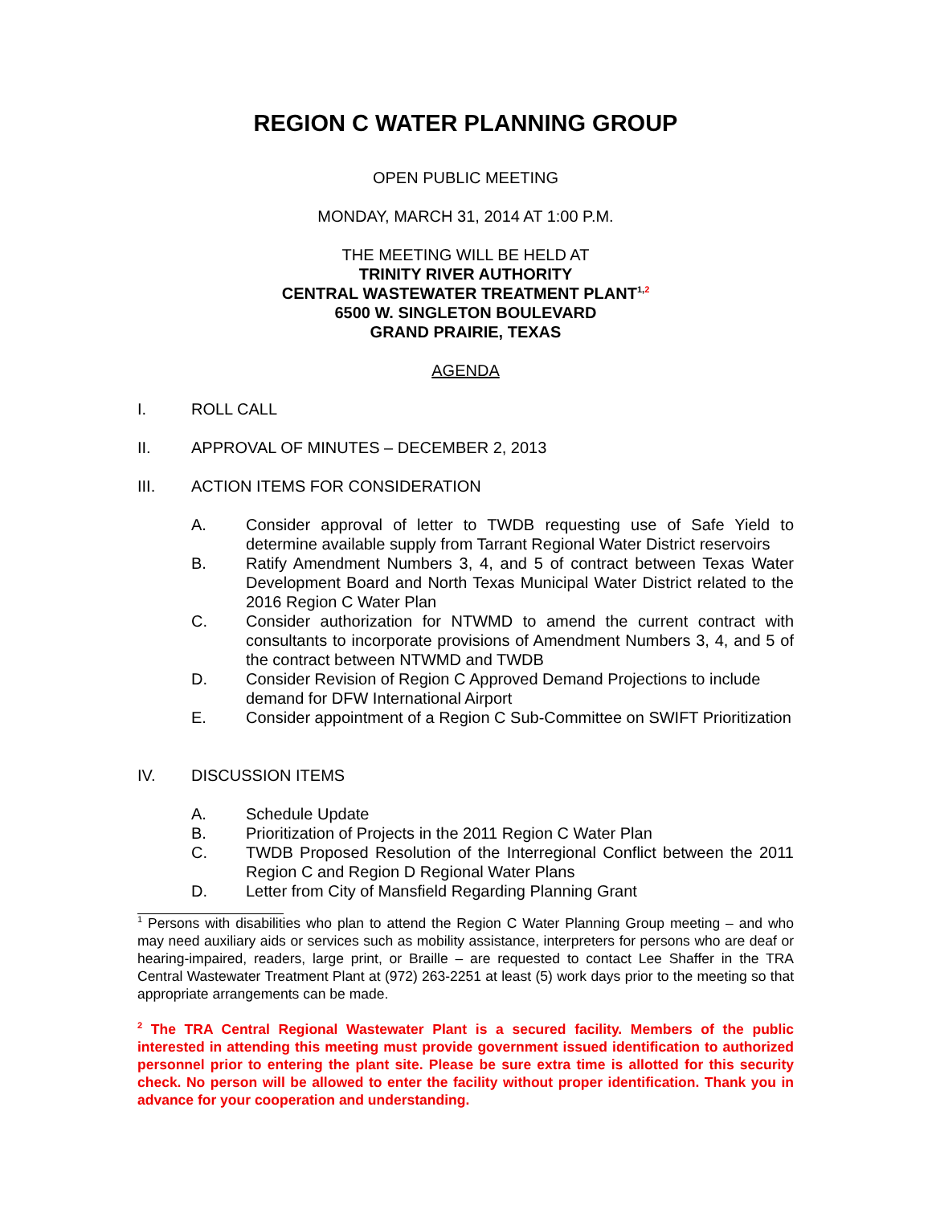REGION C WATER PLANNING GROUP
OPEN PUBLIC MEETING
MONDAY, MARCH 31, 2014 AT 1:00 P.M.
THE MEETING WILL BE HELD AT
TRINITY RIVER AUTHORITY
CENTRAL WASTEWATER TREATMENT PLANT<sup>1,2</sup>
6500 W. SINGLETON BOULEVARD
GRAND PRAIRIE, TEXAS
AGENDA
I. ROLL CALL
II. APPROVAL OF MINUTES – DECEMBER 2, 2013
III. ACTION ITEMS FOR CONSIDERATION
A. Consider approval of letter to TWDB requesting use of Safe Yield to determine available supply from Tarrant Regional Water District reservoirs
B. Ratify Amendment Numbers 3, 4, and 5 of contract between Texas Water Development Board and North Texas Municipal Water District related to the 2016 Region C Water Plan
C. Consider authorization for NTWMD to amend the current contract with consultants to incorporate provisions of Amendment Numbers 3, 4, and 5 of the contract between NTWMD and TWDB
D. Consider Revision of Region C Approved Demand Projections to include demand for DFW International Airport
E. Consider appointment of a Region C Sub-Committee on SWIFT Prioritization
IV. DISCUSSION ITEMS
A. Schedule Update
B. Prioritization of Projects in the 2011 Region C Water Plan
C. TWDB Proposed Resolution of the Interregional Conflict between the 2011 Region C and Region D Regional Water Plans
D. Letter from City of Mansfield Regarding Planning Grant
<sup>1</sup> Persons with disabilities who plan to attend the Region C Water Planning Group meeting – and who may need auxiliary aids or services such as mobility assistance, interpreters for persons who are deaf or hearing-impaired, readers, large print, or Braille – are requested to contact Lee Shaffer in the TRA Central Wastewater Treatment Plant at (972) 263-2251 at least (5) work days prior to the meeting so that appropriate arrangements can be made.
<sup>2</sup> The TRA Central Regional Wastewater Plant is a secured facility. Members of the public interested in attending this meeting must provide government issued identification to authorized personnel prior to entering the plant site. Please be sure extra time is allotted for this security check. No person will be allowed to enter the facility without proper identification. Thank you in advance for your cooperation and understanding.